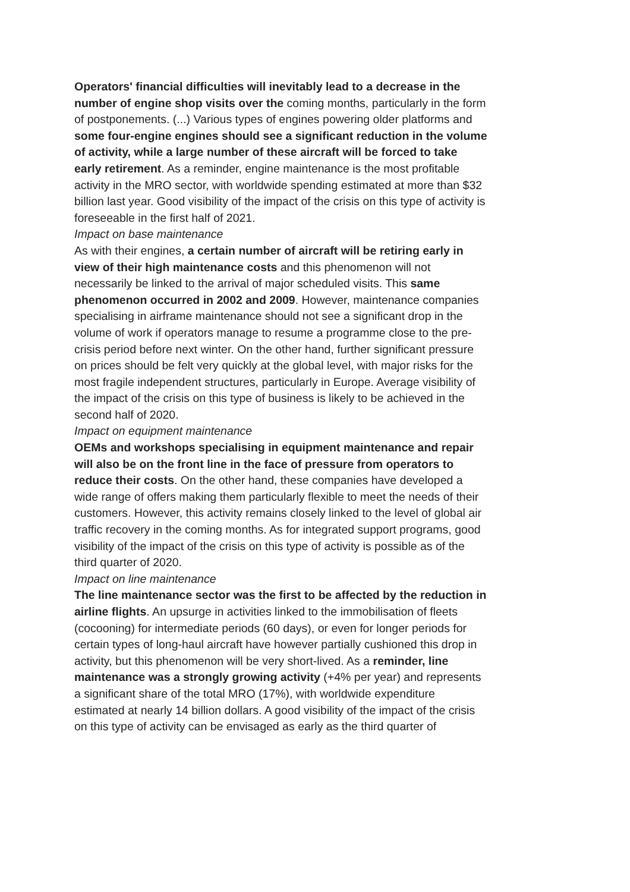Operators' financial difficulties will inevitably lead to a decrease in the number of engine shop visits over the coming months, particularly in the form of postponements. (...) Various types of engines powering older platforms and some four-engine engines should see a significant reduction in the volume of activity, while a large number of these aircraft will be forced to take early retirement. As a reminder, engine maintenance is the most profitable activity in the MRO sector, with worldwide spending estimated at more than $32 billion last year. Good visibility of the impact of the crisis on this type of activity is foreseeable in the first half of 2021.
Impact on base maintenance
As with their engines, a certain number of aircraft will be retiring early in view of their high maintenance costs and this phenomenon will not necessarily be linked to the arrival of major scheduled visits. This same phenomenon occurred in 2002 and 2009. However, maintenance companies specialising in airframe maintenance should not see a significant drop in the volume of work if operators manage to resume a programme close to the pre-crisis period before next winter. On the other hand, further significant pressure on prices should be felt very quickly at the global level, with major risks for the most fragile independent structures, particularly in Europe. Average visibility of the impact of the crisis on this type of business is likely to be achieved in the second half of 2020.
Impact on equipment maintenance
OEMs and workshops specialising in equipment maintenance and repair will also be on the front line in the face of pressure from operators to reduce their costs. On the other hand, these companies have developed a wide range of offers making them particularly flexible to meet the needs of their customers. However, this activity remains closely linked to the level of global air traffic recovery in the coming months. As for integrated support programs, good visibility of the impact of the crisis on this type of activity is possible as of the third quarter of 2020.
Impact on line maintenance
The line maintenance sector was the first to be affected by the reduction in airline flights. An upsurge in activities linked to the immobilisation of fleets (cocooning) for intermediate periods (60 days), or even for longer periods for certain types of long-haul aircraft have however partially cushioned this drop in activity, but this phenomenon will be very short-lived. As a reminder, line maintenance was a strongly growing activity (+4% per year) and represents a significant share of the total MRO (17%), with worldwide expenditure estimated at nearly 14 billion dollars. A good visibility of the impact of the crisis on this type of activity can be envisaged as early as the third quarter of